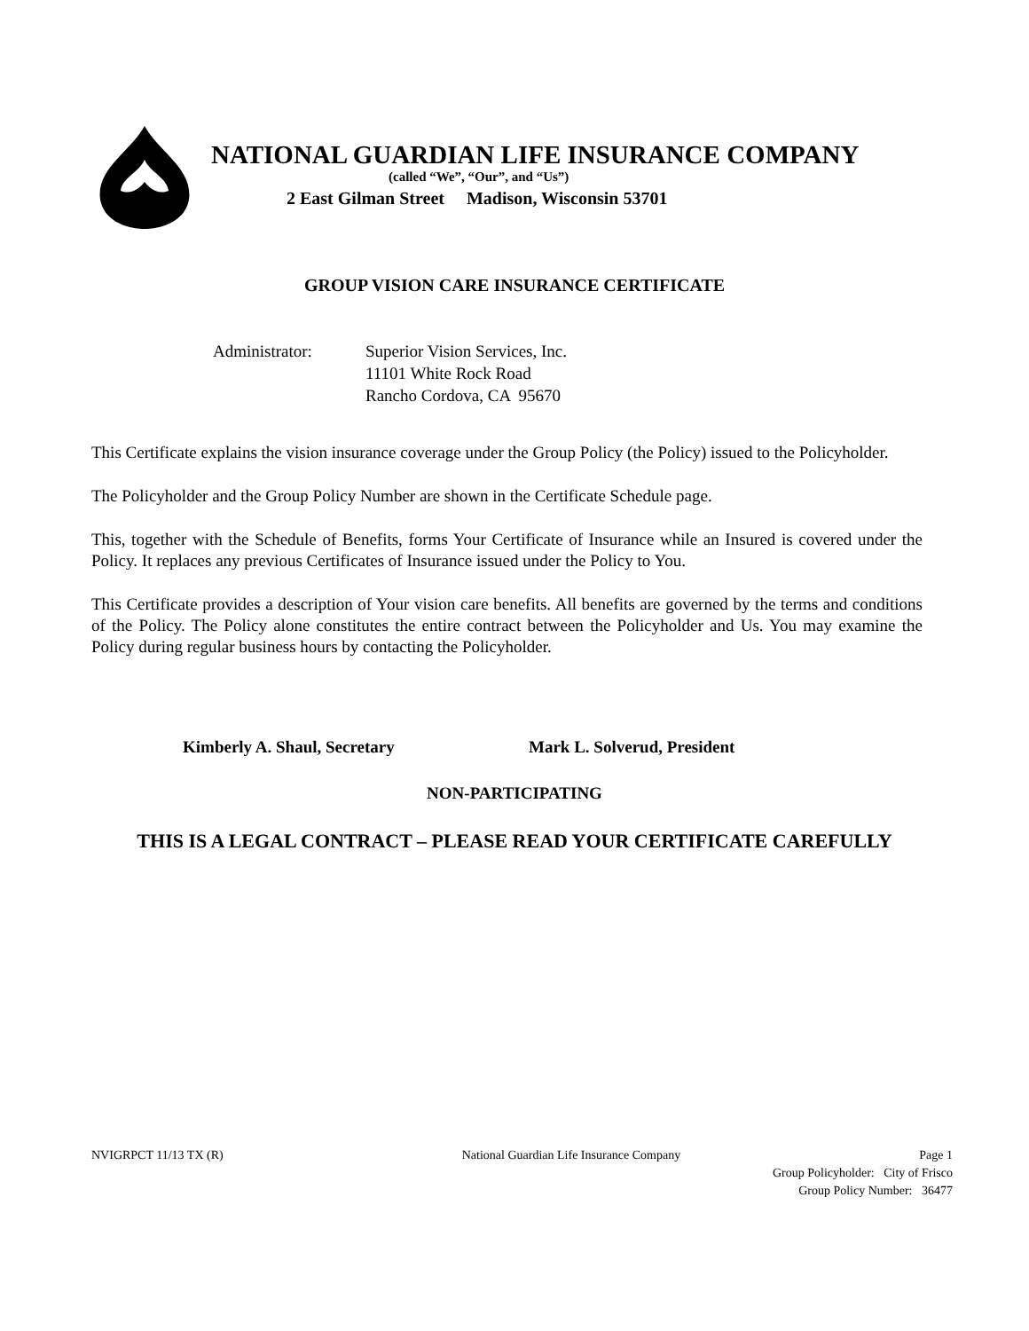NATIONAL GUARDIAN LIFE INSURANCE COMPANY
(called “We”, “Our”, and “Us”)
2 East Gilman Street Madison, Wisconsin 53701
GROUP VISION CARE INSURANCE CERTIFICATE
Administrator: Superior Vision Services, Inc.
11101 White Rock Road
Rancho Cordova, CA 95670
This Certificate explains the vision insurance coverage under the Group Policy (the Policy) issued to the Policyholder.
The Policyholder and the Group Policy Number are shown in the Certificate Schedule page.
This, together with the Schedule of Benefits, forms Your Certificate of Insurance while an Insured is covered under the Policy. It replaces any previous Certificates of Insurance issued under the Policy to You.
This Certificate provides a description of Your vision care benefits. All benefits are governed by the terms and conditions of the Policy. The Policy alone constitutes the entire contract between the Policyholder and Us. You may examine the Policy during regular business hours by contacting the Policyholder.
Kimberly A. Shaul, Secretary Mark L. Solverud, President
NON-PARTICIPATING
THIS IS A LEGAL CONTRACT – PLEASE READ YOUR CERTIFICATE CAREFULLY
NVIGRPCT 11/13 TX (R) National Guardian Life Insurance Company Page 1
Group Policyholder: City of Frisco
Group Policy Number: 36477